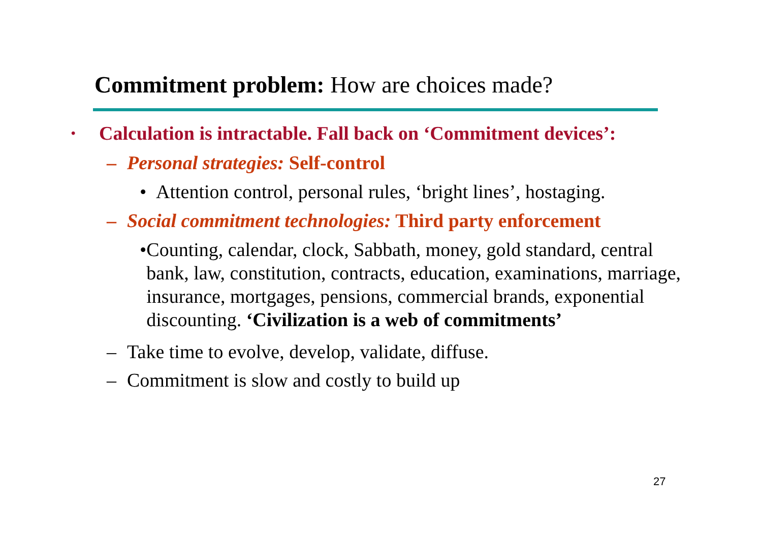Commitment problem: How are choices made?
• Calculation is intractable. Fall back on ‘Commitment devices’:
– Personal strategies: Self-control
• Attention control, personal rules, ‘bright lines’, hostaging.
– Social commitment technologies: Third party enforcement
• Counting, calendar, clock, Sabbath, money, gold standard, central bank, law, constitution, contracts, education, examinations, marriage, insurance, mortgages, pensions, commercial brands, exponential discounting. ‘Civilization is a web of commitments’
– Take time to evolve, develop, validate, diffuse.
– Commitment is slow and costly to build up
27